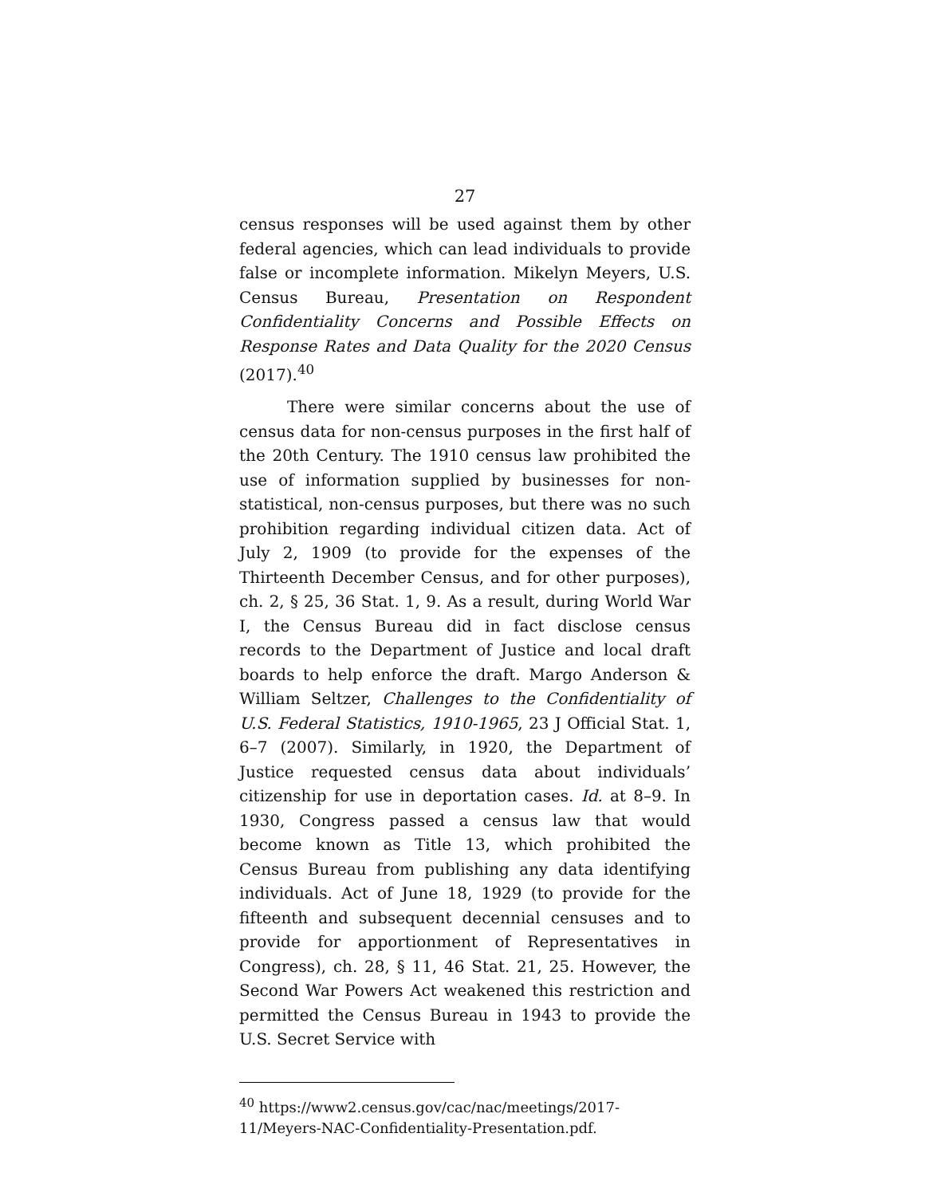27
census responses will be used against them by other federal agencies, which can lead individuals to provide false or incomplete information. Mikelyn Meyers, U.S. Census Bureau, Presentation on Respondent Confidentiality Concerns and Possible Effects on Response Rates and Data Quality for the 2020 Census (2017).<sup>40</sup>
There were similar concerns about the use of census data for non-census purposes in the first half of the 20th Century. The 1910 census law prohibited the use of information supplied by businesses for non-statistical, non-census purposes, but there was no such prohibition regarding individual citizen data. Act of July 2, 1909 (to provide for the expenses of the Thirteenth December Census, and for other purposes), ch. 2, § 25, 36 Stat. 1, 9. As a result, during World War I, the Census Bureau did in fact disclose census records to the Department of Justice and local draft boards to help enforce the draft. Margo Anderson & William Seltzer, Challenges to the Confidentiality of U.S. Federal Statistics, 1910-1965, 23 J Official Stat. 1, 6–7 (2007). Similarly, in 1920, the Department of Justice requested census data about individuals’ citizenship for use in deportation cases. Id. at 8–9. In 1930, Congress passed a census law that would become known as Title 13, which prohibited the Census Bureau from publishing any data identifying individuals. Act of June 18, 1929 (to provide for the fifteenth and subsequent decennial censuses and to provide for apportionment of Representatives in Congress), ch. 28, § 11, 46 Stat. 21, 25. However, the Second War Powers Act weakened this restriction and permitted the Census Bureau in 1943 to provide the U.S. Secret Service with
<sup>40</sup> https://www2.census.gov/cac/nac/meetings/2017-11/Meyers-NAC-Confidentiality-Presentation.pdf.